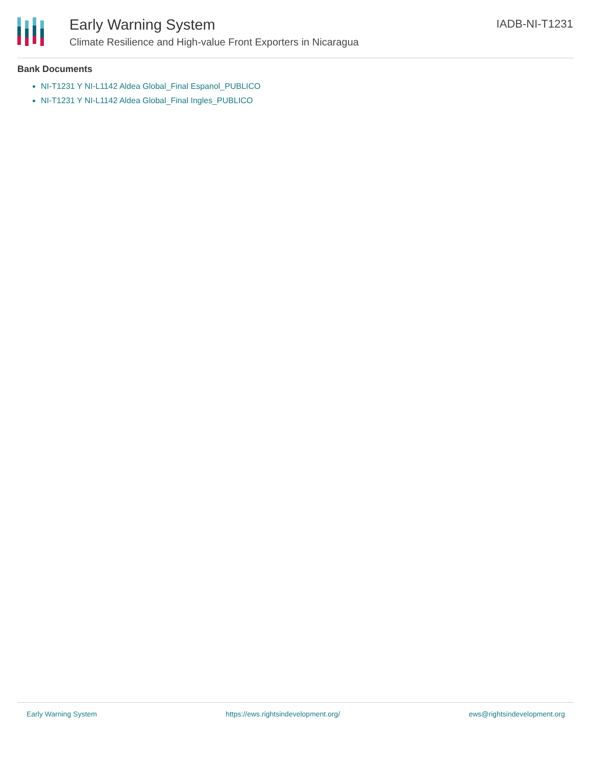Early Warning System
Climate Resilience and High-value Front Exporters in Nicaragua
IADB-NI-T1231
Bank Documents
NI-T1231 Y NI-L1142 Aldea Global_Final Espanol_PUBLICO
NI-T1231 Y NI-L1142 Aldea Global_Final Ingles_PUBLICO
Early Warning System https://ews.rightsindevelopment.org/ ews@rightsindevelopment.org